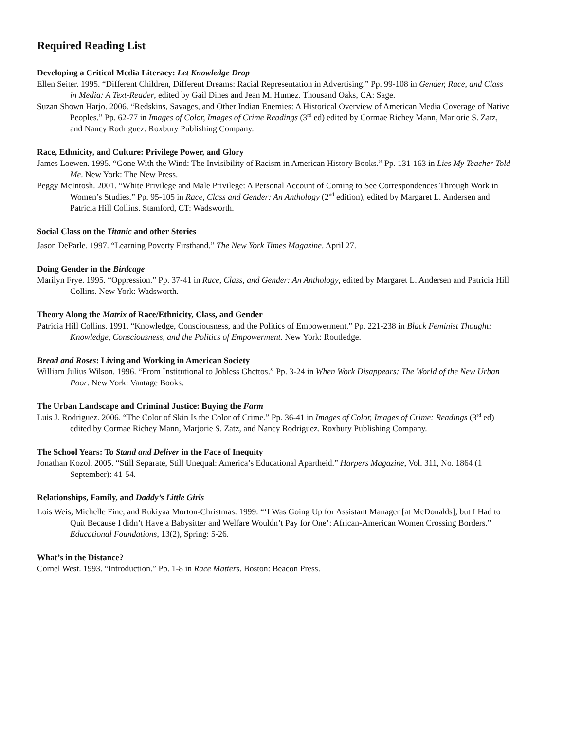Required Reading List
Developing a Critical Media Literacy: Let Knowledge Drop
Ellen Seiter. 1995. “Different Children, Different Dreams: Racial Representation in Advertising.” Pp. 99-108 in Gender, Race, and Class in Media: A Text-Reader, edited by Gail Dines and Jean M. Humez. Thousand Oaks, CA: Sage.
Suzan Shown Harjo. 2006. “Redskins, Savages, and Other Indian Enemies: A Historical Overview of American Media Coverage of Native Peoples.” Pp. 62-77 in Images of Color, Images of Crime Readings (3<sup>rd</sup> ed) edited by Cormae Richey Mann, Marjorie S. Zatz, and Nancy Rodriguez. Roxbury Publishing Company.
Race, Ethnicity, and Culture: Privilege Power, and Glory
James Loewen. 1995. “Gone With the Wind: The Invisibility of Racism in American History Books.” Pp. 131-163 in Lies My Teacher Told Me. New York: The New Press.
Peggy McIntosh. 2001. “White Privilege and Male Privilege: A Personal Account of Coming to See Correspondences Through Work in Women’s Studies.” Pp. 95-105 in Race, Class and Gender: An Anthology (2<sup>nd</sup> edition), edited by Margaret L. Andersen and Patricia Hill Collins. Stamford, CT: Wadsworth.
Social Class on the Titanic and other Stories
Jason DeParle. 1997. “Learning Poverty Firsthand.” The New York Times Magazine. April 27.
Doing Gender in the Birdcage
Marilyn Frye. 1995. “Oppression.” Pp. 37-41 in Race, Class, and Gender: An Anthology, edited by Margaret L. Andersen and Patricia Hill Collins. New York: Wadsworth.
Theory Along the Matrix of Race/Ethnicity, Class, and Gender
Patricia Hill Collins. 1991. “Knowledge, Consciousness, and the Politics of Empowerment.” Pp. 221-238 in Black Feminist Thought: Knowledge, Consciousness, and the Politics of Empowerment. New York: Routledge.
Bread and Roses: Living and Working in American Society
William Julius Wilson. 1996. “From Institutional to Jobless Ghettos.” Pp. 3-24 in When Work Disappears: The World of the New Urban Poor. New York: Vantage Books.
The Urban Landscape and Criminal Justice: Buying the Farm
Luis J. Rodriguez. 2006. “The Color of Skin Is the Color of Crime.” Pp. 36-41 in Images of Color, Images of Crime: Readings (3<sup>rd</sup> ed) edited by Cormae Richey Mann, Marjorie S. Zatz, and Nancy Rodriguez. Roxbury Publishing Company.
The School Years: To Stand and Deliver in the Face of Inequity
Jonathan Kozol. 2005. “Still Separate, Still Unequal: America’s Educational Apartheid.” Harpers Magazine, Vol. 311, No. 1864 (1 September): 41-54.
Relationships, Family, and Daddy’s Little Girls
Lois Weis, Michelle Fine, and Rukiyaa Morton-Christmas. 1999. “‘I Was Going Up for Assistant Manager [at McDonalds], but I Had to Quit Because I didn’t Have a Babysitter and Welfare Wouldn’t Pay for One’: African-American Women Crossing Borders.” Educational Foundations, 13(2), Spring: 5-26.
What’s in the Distance?
Cornel West. 1993. “Introduction.” Pp. 1-8 in Race Matters. Boston: Beacon Press.